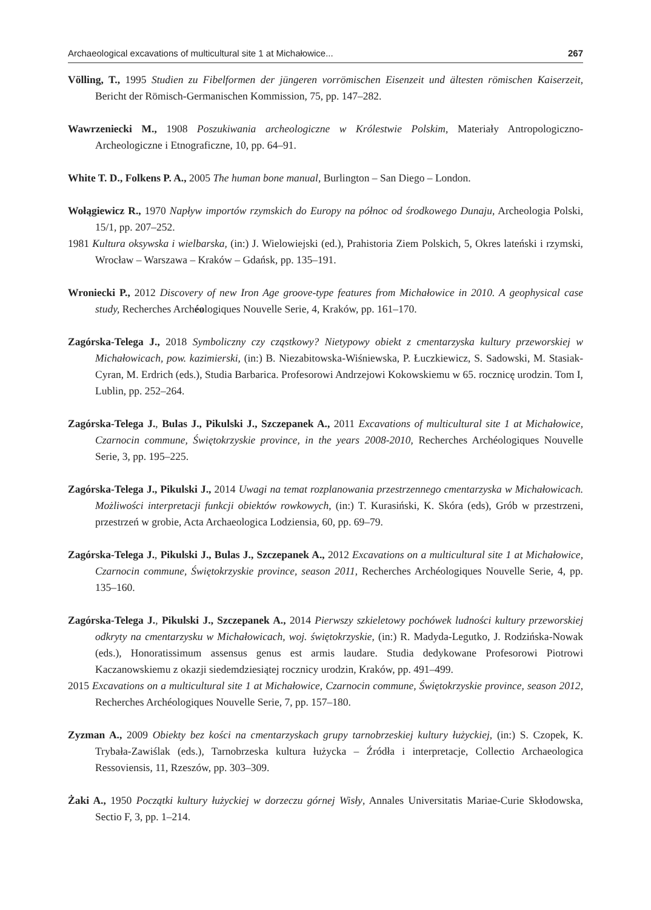Archaeological excavations of multicultural site 1 at Michałowice... 267
Völling, T., 1995 Studien zu Fibelformen der jüngeren vorrömischen Eisenzeit und ältesten römischen Kaiserzeit, Bericht der Römisch-Germanischen Kommission, 75, pp. 147–282.
Wawrzeniecki M., 1908 Poszukiwania archeologiczne w Królestwie Polskim, Materiały Antropologiczno-Archeologiczne i Etnograficzne, 10, pp. 64–91.
White T. D., Folkens P. A., 2005 The human bone manual, Burlington – San Diego – London.
Wołągiewicz R., 1970 Napływ importów rzymskich do Europy na północ od środkowego Dunaju, Archeologia Polski, 15/1, pp. 207–252.
1981 Kultura oksywska i wielbarska, (in:) J. Wielowiejski (ed.), Prahistoria Ziem Polskich, 5, Okres lateński i rzymski, Wrocław – Warszawa – Kraków – Gdańsk, pp. 135–191.
Wroniecki P., 2012 Discovery of new Iron Age groove-type features from Michałowice in 2010. A geophysical case study, Recherches Archéologiques Nouvelle Serie, 4, Kraków, pp. 161–170.
Zagórska-Telega J., 2018 Symboliczny czy cząstkowy? Nietypowy obiekt z cmentarzyska kultury przeworskiej w Michałowicach, pow. kazimierski, (in:) B. Niezabitowska-Wiśniewska, P. Łuczkiewicz, S. Sadowski, M. Stasiak-Cyran, M. Erdrich (eds.), Studia Barbarica. Profesorowi Andrzejowi Kokowskiemu w 65. rocznicę urodzin. Tom I, Lublin, pp. 252–264.
Zagórska-Telega J., Bulas J., Pikulski J., Szczepanek A., 2011 Excavations of multicultural site 1 at Michałowice, Czarnocin commune, Świętokrzyskie province, in the years 2008-2010, Recherches Archéologiques Nouvelle Serie, 3, pp. 195–225.
Zagórska-Telega J., Pikulski J., 2014 Uwagi na temat rozplanowania przestrzennego cmentarzyska w Michałowicach. Możliwości interpretacji funkcji obiektów rowkowych, (in:) T. Kurasiński, K. Skóra (eds), Grób w przestrzeni, przestrzeń w grobie, Acta Archaeologica Lodziensia, 60, pp. 69–79.
Zagórska-Telega J., Pikulski J., Bulas J., Szczepanek A., 2012 Excavations on a multicultural site 1 at Michałowice, Czarnocin commune, Świętokrzyskie province, season 2011, Recherches Archéologiques Nouvelle Serie, 4, pp. 135–160.
Zagórska-Telega J., Pikulski J., Szczepanek A., 2014 Pierwszy szkieletowy pochówek ludności kultury przeworskiej odkryty na cmentarzysku w Michałowicach, woj. świętokrzyskie, (in:) R. Madyda-Legutko, J. Rodzińska-Nowak (eds.), Honoratissimum assensus genus est armis laudare. Studia dedykowane Profesorowi Piotrowi Kaczanowskiemu z okazji siedemdziesiątej rocznicy urodzin, Kraków, pp. 491–499.
2015 Excavations on a multicultural site 1 at Michałowice, Czarnocin commune, Świętokrzyskie province, season 2012, Recherches Archéologiques Nouvelle Serie, 7, pp. 157–180.
Zyzman A., 2009 Obiekty bez kości na cmentarzyskach grupy tarnobrzeskiej kultury łużyckiej, (in:) S. Czopek, K. Trybała-Zawiślak (eds.), Tarnobrzeska kultura łużycka – Źródła i interpretacje, Collectio Archaeologica Ressoviensis, 11, Rzeszów, pp. 303–309.
Żaki A., 1950 Początki kultury łużyckiej w dorzeczu górnej Wisły, Annales Universitatis Mariae-Curie Skłodowska, Sectio F, 3, pp. 1–214.